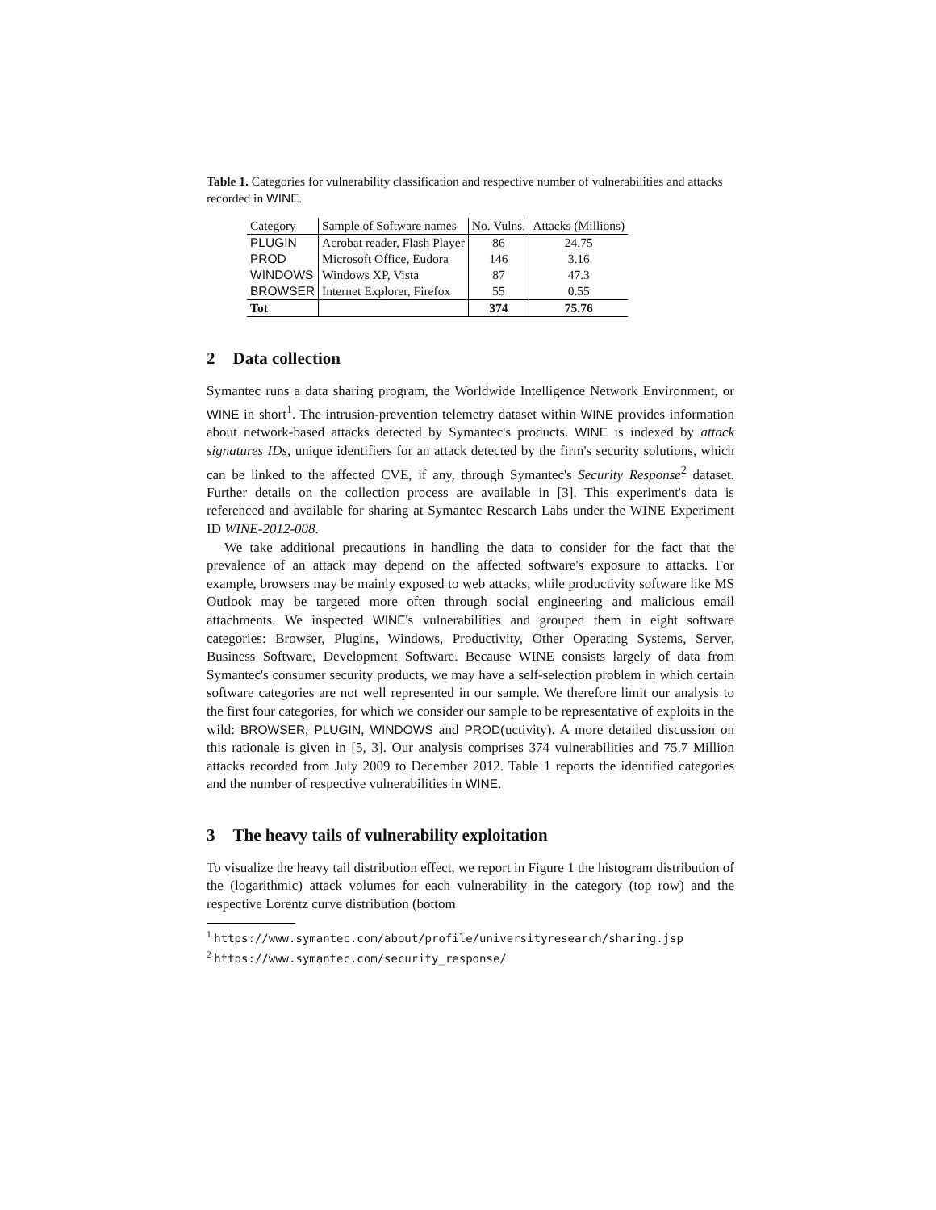Table 1. Categories for vulnerability classification and respective number of vulnerabilities and attacks recorded in WINE.
| Category | Sample of Software names | No. Vulns. | Attacks (Millions) |
| PLUGIN | Acrobat reader, Flash Player | 86 | 24.75 |
| PROD | Microsoft Office, Eudora | 146 | 3.16 |
| WINDOWS | Windows XP, Vista | 87 | 47.3 |
| BROWSER | Internet Explorer, Firefox | 55 | 0.55 |
| Tot | | 374 | 75.76 |
2 Data collection
Symantec runs a data sharing program, the Worldwide Intelligence Network Environment, or WINE in short<sup>1</sup>. The intrusion-prevention telemetry dataset within WINE provides information about network-based attacks detected by Symantec's products. WINE is indexed by attack signatures IDs, unique identifiers for an attack detected by the firm's security solutions, which can be linked to the affected CVE, if any, through Symantec's Security Response<sup>2</sup> dataset. Further details on the collection process are available in [3]. This experiment's data is referenced and available for sharing at Symantec Research Labs under the WINE Experiment ID WINE-2012-008.
We take additional precautions in handling the data to consider for the fact that the prevalence of an attack may depend on the affected software's exposure to attacks. For example, browsers may be mainly exposed to web attacks, while productivity software like MS Outlook may be targeted more often through social engineering and malicious email attachments. We inspected WINE's vulnerabilities and grouped them in eight software categories: Browser, Plugins, Windows, Productivity, Other Operating Systems, Server, Business Software, Development Software. Because WINE consists largely of data from Symantec's consumer security products, we may have a self-selection problem in which certain software categories are not well represented in our sample. We therefore limit our analysis to the first four categories, for which we consider our sample to be representative of exploits in the wild: BROWSER, PLUGIN, WINDOWS and PROD(uctivity). A more detailed discussion on this rationale is given in [5, 3]. Our analysis comprises 374 vulnerabilities and 75.7 Million attacks recorded from July 2009 to December 2012. Table 1 reports the identified categories and the number of respective vulnerabilities in WINE.
3 The heavy tails of vulnerability exploitation
To visualize the heavy tail distribution effect, we report in Figure 1 the histogram distribution of the (logarithmic) attack volumes for each vulnerability in the category (top row) and the respective Lorentz curve distribution (bottom
<sup>1</sup> https://www.symantec.com/about/profile/universityresearch/sharing.jsp
<sup>2</sup> https://www.symantec.com/security_response/